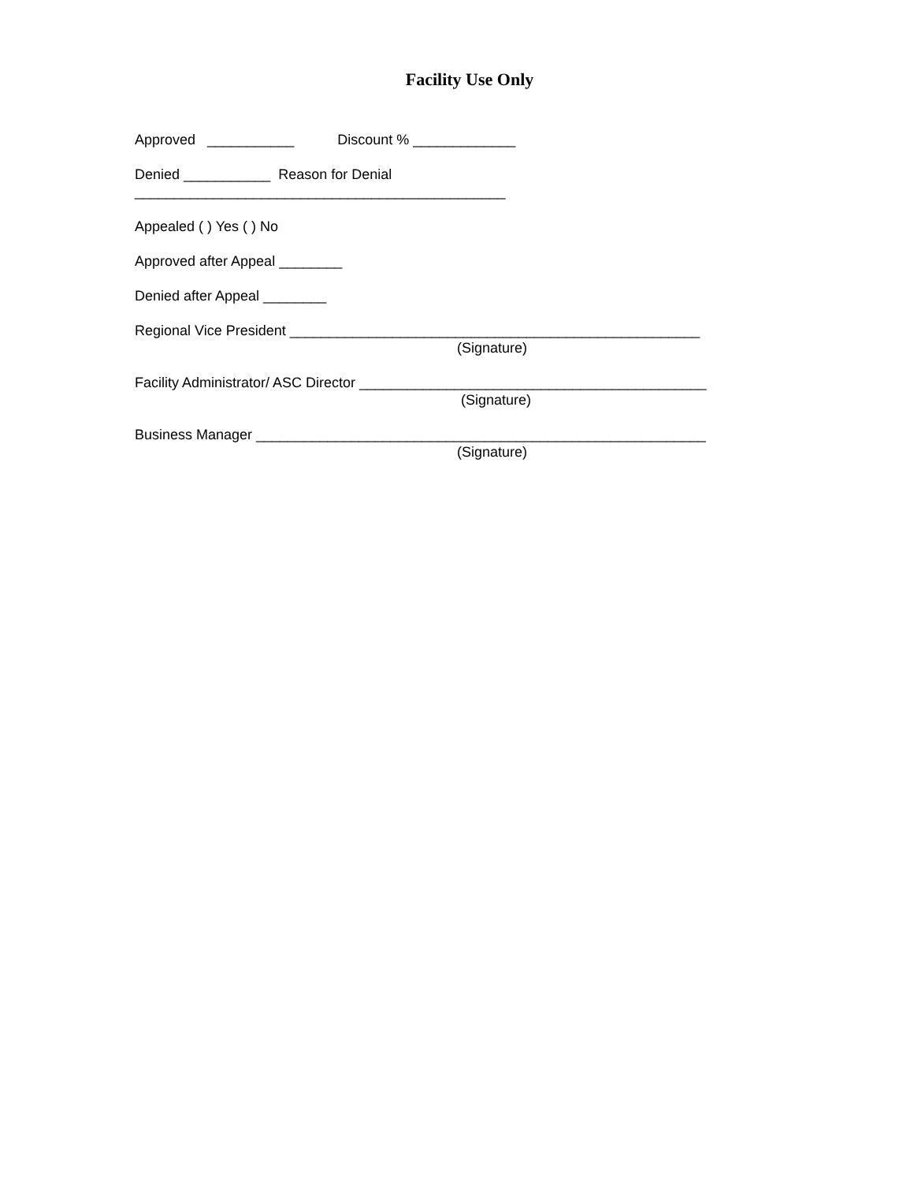Facility Use Only
Approved ___________ Discount % _____________
Denied ___________ Reason for Denial
_______________________________________________
Appealed ( ) Yes ( ) No
Approved after Appeal ________
Denied after Appeal ________
Regional Vice President ____________________________________________________
(Signature)
Facility Administrator/ ASC Director ____________________________________________
(Signature)
Business Manager _________________________________________________________
(Signature)